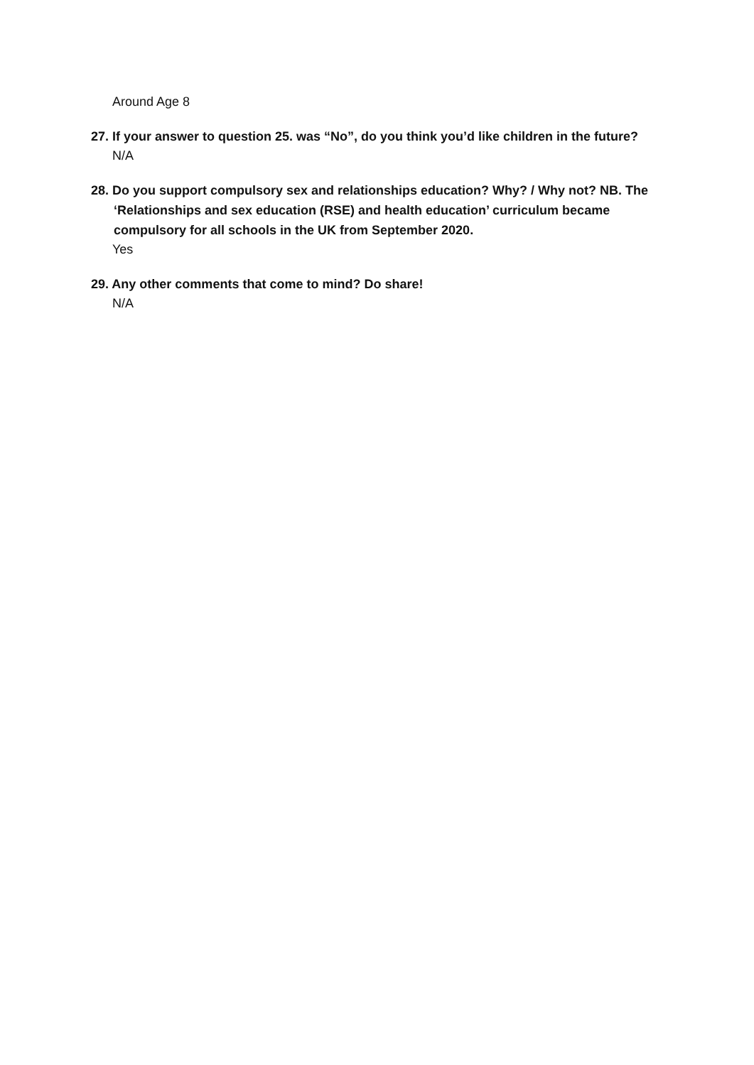Around Age 8
27. If your answer to question 25. was “No”, do you think you’d like children in the future?
N/A
28. Do you support compulsory sex and relationships education? Why? / Why not? NB. The ‘Relationships and sex education (RSE) and health education’ curriculum became compulsory for all schools in the UK from September 2020.
Yes
29. Any other comments that come to mind? Do share!
N/A